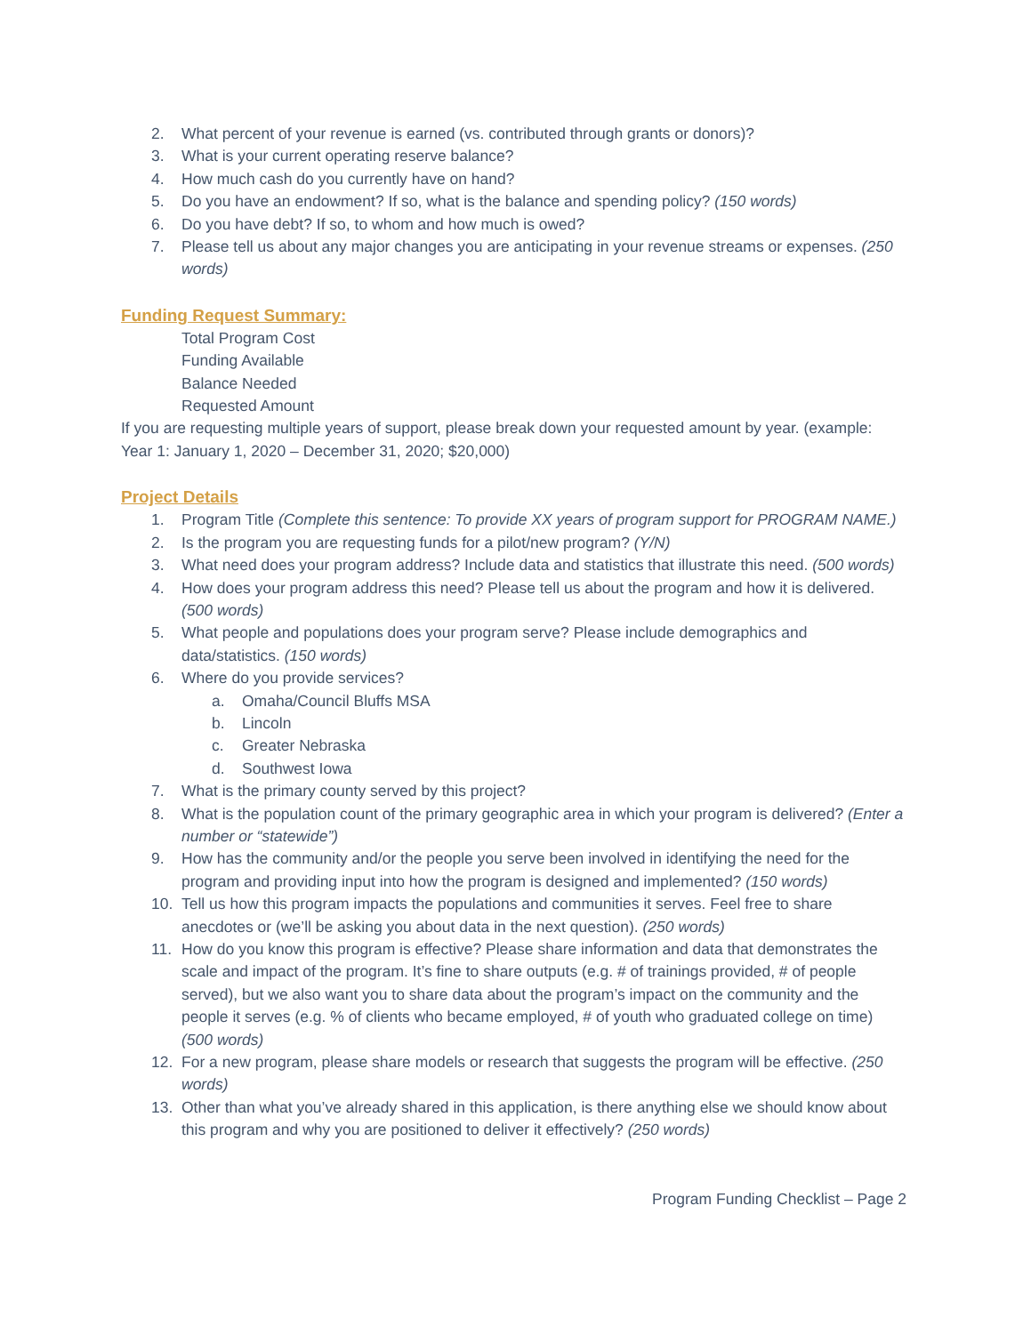2. What percent of your revenue is earned (vs. contributed through grants or donors)?
3. What is your current operating reserve balance?
4. How much cash do you currently have on hand?
5. Do you have an endowment? If so, what is the balance and spending policy? (150 words)
6. Do you have debt? If so, to whom and how much is owed?
7. Please tell us about any major changes you are anticipating in your revenue streams or expenses. (250 words)
Funding Request Summary:
Total Program Cost
Funding Available
Balance Needed
Requested Amount
If you are requesting multiple years of support, please break down your requested amount by year. (example: Year 1: January 1, 2020 – December 31, 2020; $20,000)
Project Details
1. Program Title (Complete this sentence: To provide XX years of program support for PROGRAM NAME.)
2. Is the program you are requesting funds for a pilot/new program? (Y/N)
3. What need does your program address? Include data and statistics that illustrate this need. (500 words)
4. How does your program address this need? Please tell us about the program and how it is delivered. (500 words)
5. What people and populations does your program serve? Please include demographics and data/statistics. (150 words)
6. Where do you provide services?
a. Omaha/Council Bluffs MSA
b. Lincoln
c. Greater Nebraska
d. Southwest Iowa
7. What is the primary county served by this project?
8. What is the population count of the primary geographic area in which your program is delivered? (Enter a number or “statewide”)
9. How has the community and/or the people you serve been involved in identifying the need for the program and providing input into how the program is designed and implemented? (150 words)
10. Tell us how this program impacts the populations and communities it serves. Feel free to share anecdotes or (we’ll be asking you about data in the next question). (250 words)
11. How do you know this program is effective? Please share information and data that demonstrates the scale and impact of the program. It’s fine to share outputs (e.g. # of trainings provided, # of people served), but we also want you to share data about the program’s impact on the community and the people it serves (e.g. % of clients who became employed, # of youth who graduated college on time) (500 words)
12. For a new program, please share models or research that suggests the program will be effective. (250 words)
13. Other than what you’ve already shared in this application, is there anything else we should know about this program and why you are positioned to deliver it effectively? (250 words)
Program Funding Checklist – Page 2